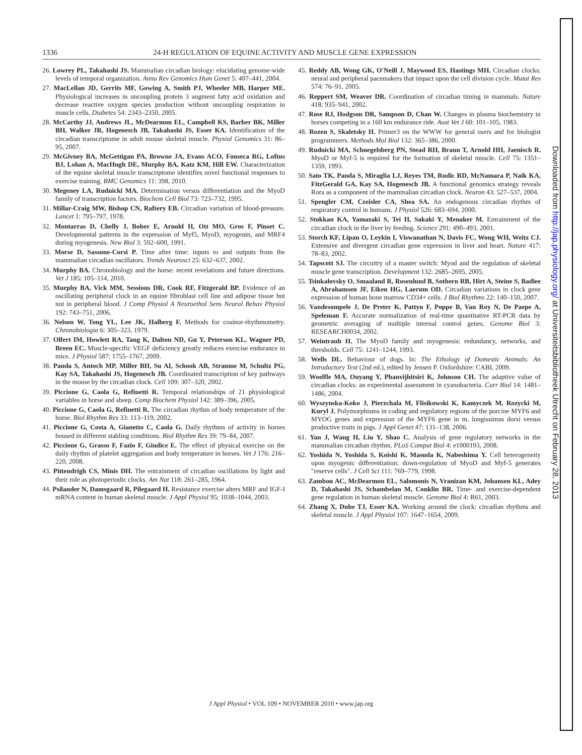1336 24-H REGULATION OF EQUINE ACTIVITY AND MUSCLE GENE EXPRESSION
26. Lowrey PL, Takahashi JS. Mammalian circadian biology: elucidating genome-wide levels of temporal organization. Annu Rev Genomics Hum Genet 5: 407–441, 2004.
27. MacLellan JD, Gerrits MF, Gowing A, Smith PJ, Wheeler MB, Harper ME. Physiological increases in uncoupling protein 3 augment fatty acid oxidation and decrease reactive oxygen species production without uncoupling respiration in muscle cells. Diabetes 54: 2343–2350, 2005.
28. McCarthy JJ, Andrews JL, McDearmon EL, Campbell KS, Barber BK, Miller BH, Walker JR, Hogenesch JB, Takahashi JS, Esser KA. Identification of the circadian transcriptome in adult mouse skeletal muscle. Physiol Genomics 31: 86–95, 2007.
29. McGivney BA, McGettigan PA, Browne JA, Evans ACO, Fonseca RG, Loftus BJ, Lohan A, MacHugh DE, Murphy BA, Katz KM, Hill EW. Characterization of the equine skeletal muscle transcriptome identifies novel functional responses to exercise training. BMC Genomics 11: 398, 2010.
30. Megeney LA, Rudnicki MA. Determination versus differentiation and the MyoD family of transcription factors. Biochem Cell Biol 73: 723–732, 1995.
31. Millar-Craig MW, Bishop CN, Raftery EB. Circadian variation of blood-pressure. Lancet 1: 795–797, 1978.
32. Montarras D, Chelly J, Bober E, Arnold H, Ott MO, Gros F, Pinset C. Developmental patterns in the expression of Myf5, MyoD, myogenin, and MRF4 during myogenesis. New Biol 3: 592–600, 1991.
33. Morse D, Sassone-Corsi P. Time after time: inputs to and outputs from the mammalian circadian oscillators. Trends Neurosci 25: 632–637, 2002.
34. Murphy BA. Chronobiology and the horse: recent revelations and future directions. Vet J 185: 105–114, 2010.
35. Murphy BA, Vick MM, Sessions DR, Cook RF, Fitzgerald BP. Evidence of an oscillating peripheral clock in an equine fibroblast cell line and adipose tissue but not in peripheral blood. J Comp Physiol A Neuroethol Sens Neural Behav Physiol 192: 743–751, 2006.
36. Nelson W, Tong YL, Lee JK, Halberg F. Methods for cosinor-rhythmometry. Chronobiologia 6: 305–323, 1979.
37. Olfert IM, Howlett RA, Tang K, Dalton ND, Gu Y, Peterson KL, Wagner PD, Breen EC. Muscle-specific VEGF deficiency greatly reduces exercise endurance in mice. J Physiol 587: 1755–1767, 2009.
38. Panda S, Antoch MP, Miller BH, Su AI, Schook AB, Straume M, Schultz PG, Kay SA, Takahashi JS, Hogenesch JB. Coordinated transcription of key pathways in the mouse by the circadian clock. Cell 109: 307–320, 2002.
39. Piccione G, Caola G, Refinetti R. Temporal relationships of 21 physiological variables in horse and sheep. Comp Biochem Physiol 142: 389–396, 2005.
40. Piccione G, Caola G, Refinetti R. The circadian rhythm of body temperature of the horse. Biol Rhythm Res 33: 113–119, 2002.
41. Piccione G, Costa A, Gianetto C, Caola G. Daily rhythms of activity in horses housed in different stabling conditions. Biol Rhythm Res 39: 79–84, 2007.
42. Piccione G, Grasso F, Fazio F, Giudice E. The effect of physical exercise on the daily rhythm of platelet aggregation and body temperature in horses. Vet J 176: 216–220, 2008.
43. Pittendrigh CS, Minis DH. The entrainment of circadian oscillations by light and their role as photoperiodic clocks. Am Nat 118: 261–285, 1964.
44. Psilander N, Damsgaard R, Pilegaard H. Resistance exercise alters MRF and IGF-I mRNA content in human skeletal muscle. J Appl Physiol 95: 1038–1044, 2003.
45. Reddy AB, Wong GK, O'Neill J, Maywood ES, Hastings MH. Circadian clocks: neural and peripheral pacemakers that impact upon the cell division cycle. Mutat Res 574: 76–91, 2005.
46. Reppert SM, Weaver DR. Coordination of circadian timing in mammals. Nature 418: 935–941, 2002.
47. Rose RJ, Hodgson DR, Sampson D, Chan W. Changes in plasma biochemistry in horses competing in a 160 km endurance ride. Aust Vet J 60: 101–105, 1983.
48. Rozen S, Skaletsky H. Primer3 on the WWW for general users and for biologist programmers. Methods Mol Biol 132: 365–386, 2000.
49. Rudnicki MA, Schnegelsberg PN, Stead RH, Braun T, Arnold HH, Jaenisch R. MyoD or Myf-5 is required for the formation of skeletal muscle. Cell 75: 1351–1359, 1993.
50. Sato TK, Panda S, Miraglia LJ, Reyes TM, Rudic RD, McNamara P, Naik KA, FitzGerald GA, Kay SA, Hogenesch JB. A functional genomics strategy reveals Rora as a component of the mammalian circadian clock. Neuron 43: 527–537, 2004.
51. Spengler CM, Czeisler CA, Shea SA. An endogenous circadian rhythm of respiratory control in humans. J Physiol 526: 683–694, 2000.
52. Stokkan KA, Yamazaki S, Tei H, Sakaki Y, Menaker M. Entrainment of the circadian clock in the liver by feeding. Science 291: 490–493, 2001.
53. Storch KF, Lipan O, Leykin I, Viswanathan N, Davis FC, Wong WH, Weitz CJ. Extensive and divergent circadian gene expression in liver and heart. Nature 417: 78–83, 2002.
54. Tapscott SJ. The circuitry of a master switch: Myod and the regulation of skeletal muscle gene transcription. Development 132: 2685–2695, 2005.
55. Tsinkalovsky O, Smaaland R, Rosenlund B, Sothern RB, Hirt A, Steine S, Badiee A, Abrahamsen JF, Eiken HG, Laerum OD. Circadian variations in clock gene expression of human bone marrow CD34+ cells. J Biol Rhythms 22: 140–150, 2007.
56. Vandesompele J, De Preter K, Pattyn F, Poppe B, Van Roy N, De Paepe A, Speleman F. Accurate normalization of real-time quantitative RT-PCR data by geometric averaging of multiple internal control genes. Genome Biol 3: RESEARCH0034, 2002.
57. Weintraub H. The MyoD family and myogenesis: redundancy, networks, and thresholds. Cell 75: 1241–1244, 1993.
58. Wells DL. Behaviour of dogs. In: The Ethology of Domestic Animals: An Introductory Text (2nd ed.), edited by Jensen P. Oxfordshire: CABI, 2009.
59. Woelfle MA, Ouyang Y, Phanvijhitsiri K, Johnson CH. The adaptive value of circadian clocks: an experimental assessment in cyanobacteria. Curr Biol 14: 1481–1486, 2004.
60. Wyszynska-Koko J, Pierzchala M, Flisikowski K, Kamyczek M, Rozycki M, Kuryl J. Polymorphisms in coding and regulatory regions of the porcine MYF6 and MYOG genes and expression of the MYF6 gene in m. longissimus dorsi versus productive traits in pigs. J Appl Genet 47: 131–138, 2006.
61. Yan J, Wang H, Liu Y, Shao C. Analysis of gene regulatory networks in the mammalian circadian rhythm. PLoS Comput Biol 4: e1000193, 2008.
62. Yoshida N, Yoshida S, Koishi K, Masuda K, Nabeshima Y. Cell heterogeneity upon myogenic differentiation: down-regulation of MyoD and Myf-5 generates "reserve cells". J Cell Sci 111: 769–779, 1998.
63. Zambon AC, McDearmon EL, Salomonis N, Vranizan KM, Johansen KL, Adey D, Takahashi JS, Schambelan M, Conklin BR. Time- and exercise-dependent gene regulation in human skeletal muscle. Genome Biol 4: R61, 2003.
64. Zhang X, Dube TJ, Esser KA. Working around the clock: circadian rhythms and skeletal muscle. J Appl Physiol 107: 1647–1654, 2009.
J Appl Physiol • VOL 109 • NOVEMBER 2010 • www.jap.org
Downloaded from http://jap.physiology.org/ at Universiteitsbibliotheek Utrecht on February 28, 2013